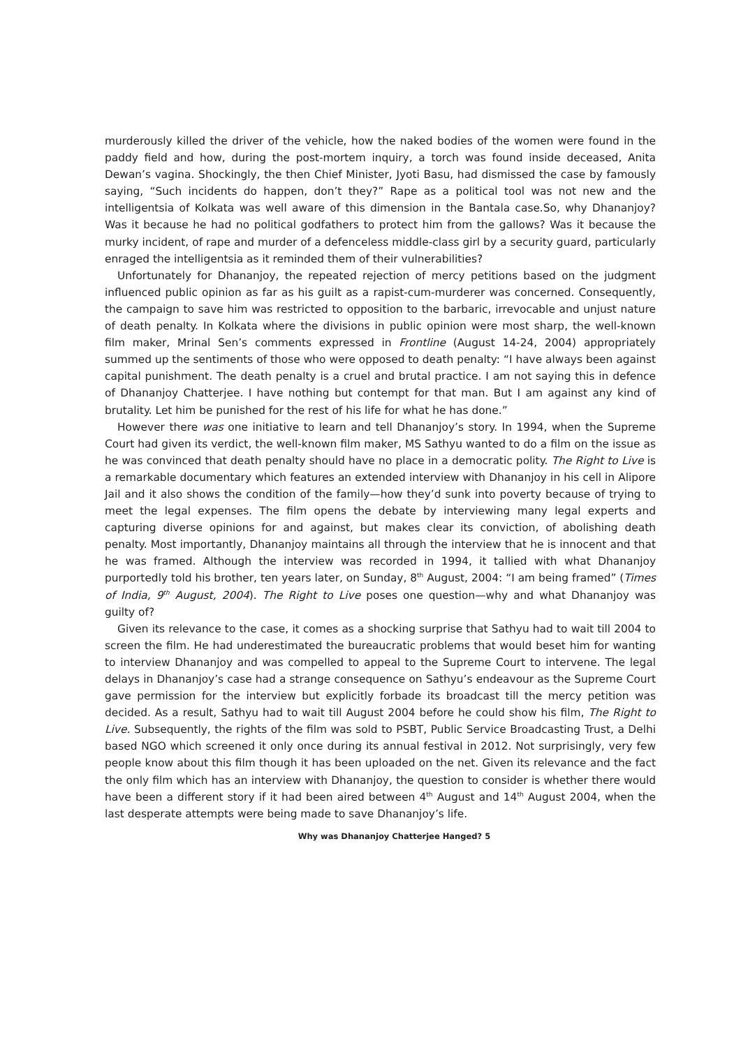murderously killed the driver of the vehicle, how the naked bodies of the women were found in the paddy field and how, during the post-mortem inquiry, a torch was found inside deceased, Anita Dewan’s vagina. Shockingly, the then Chief Minister, Jyoti Basu, had dismissed the case by famously saying, “Such incidents do happen, don’t they?” Rape as a political tool was not new and the intelligentsia of Kolkata was well aware of this dimension in the Bantala case.So, why Dhananjoy? Was it because he had no political godfathers to protect him from the gallows? Was it because the murky incident, of rape and murder of a defenceless middle-class girl by a security guard, particularly enraged the intelligentsia as it reminded them of their vulnerabilities?
Unfortunately for Dhananjoy, the repeated rejection of mercy petitions based on the judgment influenced public opinion as far as his guilt as a rapist-cum-murderer was concerned. Consequently, the campaign to save him was restricted to opposition to the barbaric, irrevocable and unjust nature of death penalty. In Kolkata where the divisions in public opinion were most sharp, the well-known film maker, Mrinal Sen’s comments expressed in Frontline (August 14-24, 2004) appropriately summed up the sentiments of those who were opposed to death penalty: “I have always been against capital punishment. The death penalty is a cruel and brutal practice. I am not saying this in defence of Dhananjoy Chatterjee. I have nothing but contempt for that man. But I am against any kind of brutality. Let him be punished for the rest of his life for what he has done.”
However there was one initiative to learn and tell Dhananjoy’s story. In 1994, when the Supreme Court had given its verdict, the well-known film maker, MS Sathyu wanted to do a film on the issue as he was convinced that death penalty should have no place in a democratic polity. The Right to Live is a remarkable documentary which features an extended interview with Dhananjoy in his cell in Alipore Jail and it also shows the condition of the family—how they’d sunk into poverty because of trying to meet the legal expenses. The film opens the debate by interviewing many legal experts and capturing diverse opinions for and against, but makes clear its conviction, of abolishing death penalty. Most importantly, Dhananjoy maintains all through the interview that he is innocent and that he was framed. Although the interview was recorded in 1994, it tallied with what Dhananjoy purportedly told his brother, ten years later, on Sunday, 8<sup>th</sup> August, 2004: “I am being framed” (Times of India, 9<sup>th</sup> August, 2004). The Right to Live poses one question—why and what Dhananjoy was guilty of?
Given its relevance to the case, it comes as a shocking surprise that Sathyu had to wait till 2004 to screen the film. He had underestimated the bureaucratic problems that would beset him for wanting to interview Dhananjoy and was compelled to appeal to the Supreme Court to intervene. The legal delays in Dhananjoy’s case had a strange consequence on Sathyu’s endeavour as the Supreme Court gave permission for the interview but explicitly forbade its broadcast till the mercy petition was decided. As a result, Sathyu had to wait till August 2004 before he could show his film, The Right to Live. Subsequently, the rights of the film was sold to PSBT, Public Service Broadcasting Trust, a Delhi based NGO which screened it only once during its annual festival in 2012. Not surprisingly, very few people know about this film though it has been uploaded on the net. Given its relevance and the fact the only film which has an interview with Dhananjoy, the question to consider is whether there would have been a different story if it had been aired between 4<sup>th</sup> August and 14<sup>th</sup> August 2004, when the last desperate attempts were being made to save Dhananjoy’s life.
Why was Dhananjoy Chatterjee Hanged? 5